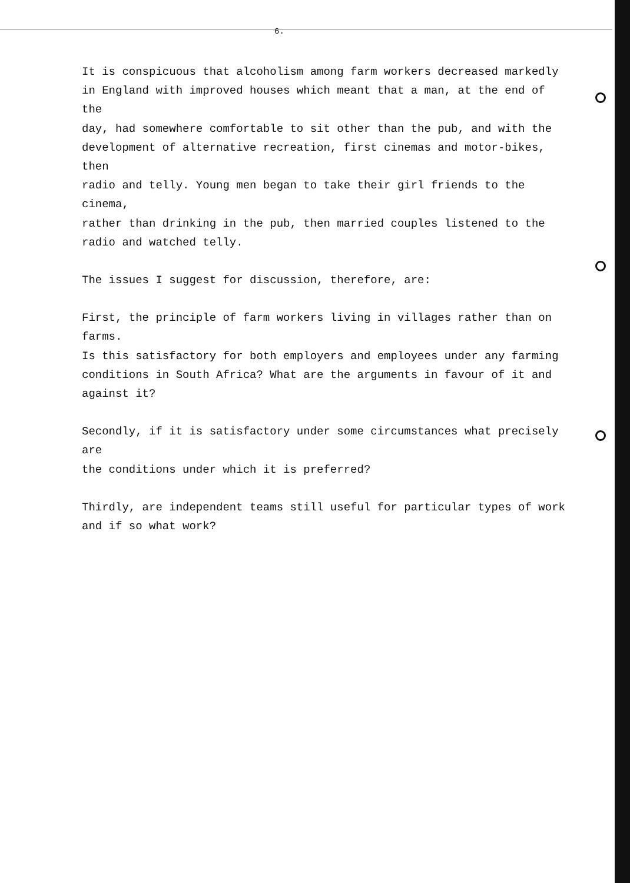6.
It is conspicuous that alcoholism among farm workers decreased markedly
in England with improved houses which meant that a man, at the end of the
day, had somewhere comfortable to sit other than the pub, and with the
development of alternative recreation, first cinemas and motor-bikes, then
radio and telly. Young men began to take their girl friends to the cinema,
rather than drinking in the pub, then married couples listened to the
radio and watched telly.
The issues I suggest for discussion, therefore, are:
First, the principle of farm workers living in villages rather than on farms.
Is this satisfactory for both employers and employees under any farming
conditions in South Africa? What are the arguments in favour of it and
against it?
Secondly, if it is satisfactory under some circumstances what precisely are
the conditions under which it is preferred?
Thirdly, are independent teams still useful for particular types of work
and if so what work?